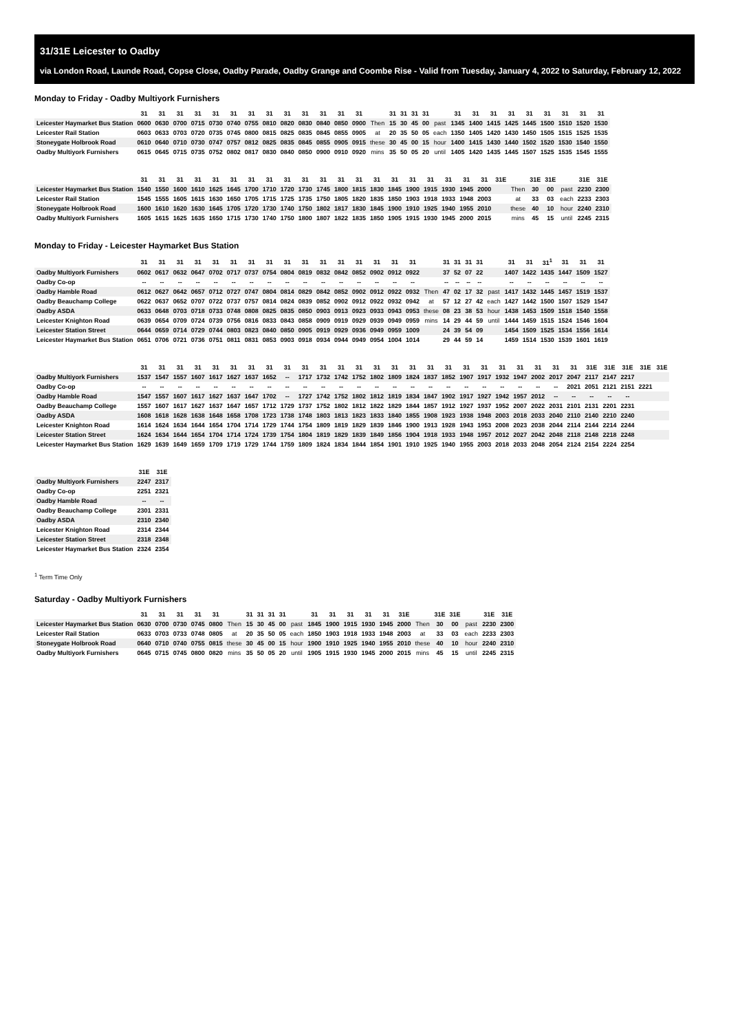31/31E Leicester to Oadby
via London Road, Launde Road, Copse Close, Oadby Parade, Oadby Grange and Coombe Rise - Valid from Tuesday, January 4, 2022 to Saturday, February 12, 2022
Monday to Friday - Oadby Multiyork Furnishers
| | 31 | 31 | 31 | 31 | 31 | 31 | 31 | 31 | 31 | 31 | 31 | 31 | 31 | | 31 | 31 | 31 | 31 | | 31 | 31 | 31 | 31 | 31 | 31 | 31 | 31 | 31 |
| --- | --- | --- | --- | --- | --- | --- | --- | --- | --- | --- | --- | --- | --- | --- | --- | --- | --- | --- | --- | --- | --- | --- | --- | --- | --- | --- | --- | --- |
| Leicester Haymarket Bus Station | 0600 | 0630 | 0700 | 0715 | 0730 | 0740 | 0755 | 0810 | 0820 | 0830 | 0840 | 0850 | 0900 | Then | 15 | 30 | 45 | 00 | past | 1345 | 1400 | 1415 | 1425 | 1445 | 1500 | 1510 | 1520 | 1530 |
| Leicester Rail Station | 0603 | 0633 | 0703 | 0720 | 0735 | 0745 | 0800 | 0815 | 0825 | 0835 | 0845 | 0855 | 0905 | at | 20 | 35 | 50 | 05 | each | 1350 | 1405 | 1420 | 1430 | 1450 | 1505 | 1515 | 1525 | 1535 |
| Stoneygate Holbrook Road | 0610 | 0640 | 0710 | 0730 | 0747 | 0757 | 0812 | 0825 | 0835 | 0845 | 0855 | 0905 | 0915 | these | 30 | 45 | 00 | 15 | hour | 1400 | 1415 | 1430 | 1440 | 1502 | 1520 | 1530 | 1540 | 1550 |
| Oadby Multiyork Furnishers | 0615 | 0645 | 0715 | 0735 | 0752 | 0802 | 0817 | 0830 | 0840 | 0850 | 0900 | 0910 | 0920 | mins | 35 | 50 | 05 | 20 | until | 1405 | 1420 | 1435 | 1445 | 1507 | 1525 | 1535 | 1545 | 1555 |
| | 31 | 31 | 31 | 31 | 31 | 31 | 31 | 31 | 31 | 31 | 31 | 31 | 31 | 31 | 31 | 31 | 31 | 31 | 31 | 31 | 31E | | 31E | 31E | | 31E | 31E |
| --- | --- | --- | --- | --- | --- | --- | --- | --- | --- | --- | --- | --- | --- | --- | --- | --- | --- | --- | --- | --- | --- | --- | --- | --- | --- | --- | --- |
| Leicester Haymarket Bus Station | 1540 | 1550 | 1600 | 1610 | 1625 | 1645 | 1700 | 1710 | 1720 | 1730 | 1745 | 1800 | 1815 | 1830 | 1845 | 1900 | 1915 | 1930 | 1945 | 2000 | | Then | 30 | 00 | past | 2230 | 2300 |
| Leicester Rail Station | 1545 | 1555 | 1605 | 1615 | 1630 | 1650 | 1705 | 1715 | 1725 | 1735 | 1750 | 1805 | 1820 | 1835 | 1850 | 1903 | 1918 | 1933 | 1948 | 2003 | | at | 33 | 03 | each | 2233 | 2303 |
| Stoneygate Holbrook Road | 1600 | 1610 | 1620 | 1630 | 1645 | 1705 | 1720 | 1730 | 1740 | 1750 | 1802 | 1817 | 1830 | 1845 | 1900 | 1910 | 1925 | 1940 | 1955 | 2010 | | these | 40 | 10 | hour | 2240 | 2310 |
| Oadby Multiyork Furnishers | 1605 | 1615 | 1625 | 1635 | 1650 | 1715 | 1730 | 1740 | 1750 | 1800 | 1807 | 1822 | 1835 | 1850 | 1905 | 1915 | 1930 | 1945 | 2000 | 2015 | | mins | 45 | 15 | until | 2245 | 2315 |
Monday to Friday - Leicester Haymarket Bus Station
| | 31 | 31 | 31 | 31 | 31 | 31 | 31 | 31 | 31 | 31 | 31 | 31 | 31 | 31 | 31 | 31 | | 31 | 31 | 31 | 31 | | 31 | 31 | 31<sup>1</sup> | 31 | 31 | 31 |
| --- | --- | --- | --- | --- | --- | --- | --- | --- | --- | --- | --- | --- | --- | --- | --- | --- | --- | --- | --- | --- | --- | --- | --- | --- | --- | --- | --- | --- |
| Oadby Multiyork Furnishers | 0602 | 0617 | 0632 | 0647 | 0702 | 0717 | 0737 | 0754 | 0804 | 0819 | 0832 | 0842 | 0852 | 0902 | 0912 | 0922 | | 37 | 52 | 07 | 22 | | 1407 | 1422 | 1435 | 1447 | 1509 | 1527 |
| Oadby Co-op | -- | -- | -- | -- | -- | -- | -- | -- | -- | -- | -- | -- | -- | -- | -- | -- | | -- | -- | -- | -- | | -- | -- | -- | -- | -- | -- |
| Oadby Hamble Road | 0612 | 0627 | 0642 | 0657 | 0712 | 0727 | 0747 | 0804 | 0814 | 0829 | 0842 | 0852 | 0902 | 0912 | 0922 | 0932 | Then | 47 | 02 | 17 | 32 | past | 1417 | 1432 | 1445 | 1457 | 1519 | 1537 |
| Oadby Beauchamp College | 0622 | 0637 | 0652 | 0707 | 0722 | 0737 | 0757 | 0814 | 0824 | 0839 | 0852 | 0902 | 0912 | 0922 | 0932 | 0942 | at | 57 | 12 | 27 | 42 | each | 1427 | 1442 | 1500 | 1507 | 1529 | 1547 |
| Oadby ASDA | 0633 | 0648 | 0703 | 0718 | 0733 | 0748 | 0808 | 0825 | 0835 | 0850 | 0903 | 0913 | 0923 | 0933 | 0943 | 0953 | these | 08 | 23 | 38 | 53 | hour | 1438 | 1453 | 1509 | 1518 | 1540 | 1558 |
| Leicester Knighton Road | 0639 | 0654 | 0709 | 0724 | 0739 | 0756 | 0816 | 0833 | 0843 | 0858 | 0909 | 0919 | 0929 | 0939 | 0949 | 0959 | mins | 14 | 29 | 44 | 59 | until | 1444 | 1459 | 1515 | 1524 | 1546 | 1604 |
| Leicester Station Street | 0644 | 0659 | 0714 | 0729 | 0744 | 0803 | 0823 | 0840 | 0850 | 0905 | 0919 | 0929 | 0936 | 0949 | 0959 | 1009 | | 24 | 39 | 54 | 09 | | 1454 | 1509 | 1525 | 1534 | 1556 | 1614 |
| Leicester Haymarket Bus Station | 0651 | 0706 | 0721 | 0736 | 0751 | 0811 | 0831 | 0853 | 0903 | 0918 | 0934 | 0944 | 0949 | 0954 | 1004 | 1014 | | 29 | 44 | 59 | 14 | | 1459 | 1514 | 1530 | 1539 | 1601 | 1619 |
| | 31 | 31 | 31 | 31 | 31 | 31 | 31 | 31 | 31 | 31 | 31 | 31 | 31 | 31 | 31 | 31 | 31 | 31 | 31 | 31 | 31 | 31 | 31 | 31 | 31 | 31E | 31E | 31E | 31E | 31E |
| --- | --- | --- | --- | --- | --- | --- | --- | --- | --- | --- | --- | --- | --- | --- | --- | --- | --- | --- | --- | --- | --- | --- | --- | --- | --- | --- | --- | --- | --- | --- |
| Oadby Multiyork Furnishers | 1537 | 1547 | 1557 | 1607 | 1617 | 1627 | 1637 | 1652 | -- | 1717 | 1732 | 1742 | 1752 | 1802 | 1809 | 1824 | 1837 | 1852 | 1907 | 1917 | 1932 | 1947 | 2002 | 2017 | 2047 | 2117 | 2147 | 2217 | | |
| Oadby Co-op | -- | -- | -- | -- | -- | -- | -- | -- | -- | -- | -- | -- | -- | -- | -- | -- | -- | -- | -- | -- | -- | -- | -- | -- | 2021 | 2051 | 2121 | 2151 | 2221 | |
| Oadby Hamble Road | 1547 | 1557 | 1607 | 1617 | 1627 | 1637 | 1647 | 1702 | -- | 1727 | 1742 | 1752 | 1802 | 1812 | 1819 | 1834 | 1847 | 1902 | 1917 | 1927 | 1942 | 1957 | 2012 | -- | -- | -- | -- | -- | | |
| Oadby Beauchamp College | 1557 | 1607 | 1617 | 1627 | 1637 | 1647 | 1657 | 1712 | 1729 | 1737 | 1752 | 1802 | 1812 | 1822 | 1829 | 1844 | 1857 | 1912 | 1927 | 1937 | 1952 | 2007 | 2022 | 2031 | 2101 | 2131 | 2201 | 2231 | | |
| Oadby ASDA | 1608 | 1618 | 1628 | 1638 | 1648 | 1658 | 1708 | 1723 | 1738 | 1748 | 1803 | 1813 | 1823 | 1833 | 1840 | 1855 | 1908 | 1923 | 1938 | 1948 | 2003 | 2018 | 2033 | 2040 | 2110 | 2140 | 2210 | 2240 | | |
| Leicester Knighton Road | 1614 | 1624 | 1634 | 1644 | 1654 | 1704 | 1714 | 1729 | 1744 | 1754 | 1809 | 1819 | 1829 | 1839 | 1846 | 1900 | 1913 | 1928 | 1943 | 1953 | 2008 | 2023 | 2038 | 2044 | 2114 | 2144 | 2214 | 2244 | | |
| Leicester Station Street | 1624 | 1634 | 1644 | 1654 | 1704 | 1714 | 1724 | 1739 | 1754 | 1804 | 1819 | 1829 | 1839 | 1849 | 1856 | 1904 | 1918 | 1933 | 1948 | 1957 | 2012 | 2027 | 2042 | 2048 | 2118 | 2148 | 2218 | 2248 | | |
| Leicester Haymarket Bus Station | 1629 | 1639 | 1649 | 1659 | 1709 | 1719 | 1729 | 1744 | 1759 | 1809 | 1824 | 1834 | 1844 | 1854 | 1901 | 1910 | 1925 | 1940 | 1955 | 2003 | 2018 | 2033 | 2048 | 2054 | 2124 | 2154 | 2224 | 2254 | | |
| | 31E | 31E |
| --- | --- | --- |
| Oadby Multiyork Furnishers | 2247 | 2317 |
| Oadby Co-op | 2251 | 2321 |
| Oadby Hamble Road | -- | -- |
| Oadby Beauchamp College | 2301 | 2331 |
| Oadby ASDA | 2310 | 2340 |
| Leicester Knighton Road | 2314 | 2344 |
| Leicester Station Street | 2318 | 2348 |
| Leicester Haymarket Bus Station | 2324 | 2354 |
<sup>1</sup> Term Time Only
Saturday - Oadby Multiyork Furnishers
| | 31 | 31 | 31 | 31 | 31 | | 31 | 31 | 31 | 31 | | 31 | 31 | 31 | 31 | 31 | 31E | | 31E | 31E | | 31E | 31E |
| --- | --- | --- | --- | --- | --- | --- | --- | --- | --- | --- | --- | --- | --- | --- | --- | --- | --- | --- | --- | --- | --- | --- | --- |
| Leicester Haymarket Bus Station | 0630 | 0700 | 0730 | 0745 | 0800 | Then | 15 | 30 | 45 | 00 | past | 1845 | 1900 | 1915 | 1930 | 1945 | 2000 | Then | 30 | 00 | past | 2230 | 2300 |
| Leicester Rail Station | 0633 | 0703 | 0733 | 0748 | 0805 | at | 20 | 35 | 50 | 05 | each | 1850 | 1903 | 1918 | 1933 | 1948 | 2003 | at | 33 | 03 | each | 2233 | 2303 |
| Stoneygate Holbrook Road | 0640 | 0710 | 0740 | 0755 | 0815 | these | 30 | 45 | 00 | 15 | hour | 1900 | 1910 | 1925 | 1940 | 1955 | 2010 | these | 40 | 10 | hour | 2240 | 2310 |
| Oadby Multiyork Furnishers | 0645 | 0715 | 0745 | 0800 | 0820 | mins | 35 | 50 | 05 | 20 | until | 1905 | 1915 | 1930 | 1945 | 2000 | 2015 | mins | 45 | 15 | until | 2245 | 2315 |